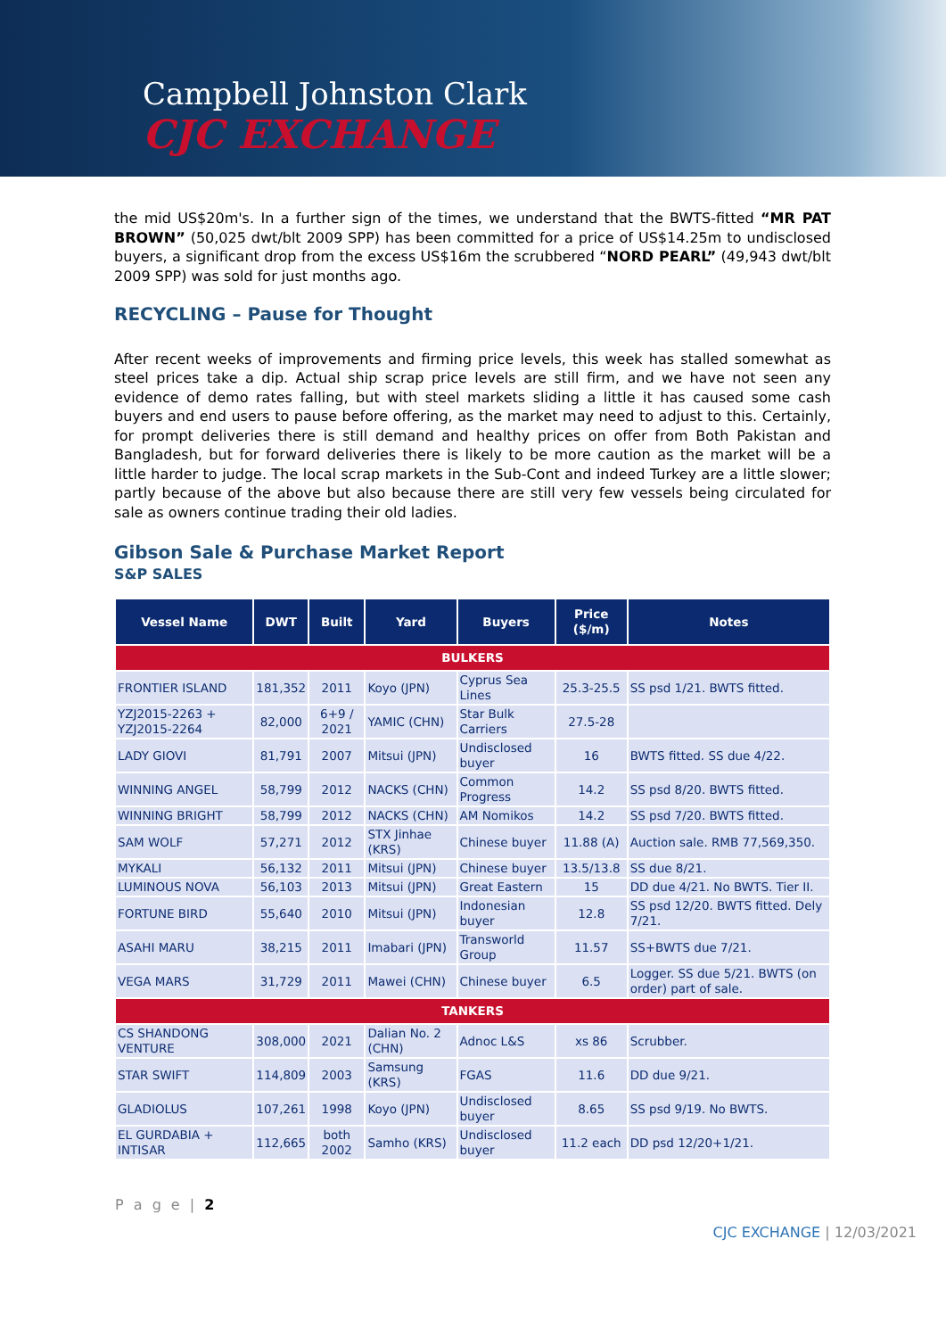Campbell Johnston Clark
CJC EXCHANGE
the mid US$20m's. In a further sign of the times, we understand that the BWTS-fitted “MR PAT BROWN” (50,025 dwt/blt 2009 SPP) has been committed for a price of US$14.25m to undisclosed buyers, a significant drop from the excess US$16m the scrubbered “NORD PEARL” (49,943 dwt/blt 2009 SPP) was sold for just months ago.
RECYCLING – Pause for Thought
After recent weeks of improvements and firming price levels, this week has stalled somewhat as steel prices take a dip. Actual ship scrap price levels are still firm, and we have not seen any evidence of demo rates falling, but with steel markets sliding a little it has caused some cash buyers and end users to pause before offering, as the market may need to adjust to this. Certainly, for prompt deliveries there is still demand and healthy prices on offer from Both Pakistan and Bangladesh, but for forward deliveries there is likely to be more caution as the market will be a little harder to judge. The local scrap markets in the Sub-Cont and indeed Turkey are a little slower; partly because of the above but also because there are still very few vessels being circulated for sale as owners continue trading their old ladies.
Gibson Sale & Purchase Market Report
S&P SALES
| Vessel Name | DWT | Built | Yard | Buyers | Price ($/m) | Notes |
| --- | --- | --- | --- | --- | --- | --- |
| BULKERS | | | | | | |
| FRONTIER ISLAND | 181,352 | 2011 | Koyo (JPN) | Cyprus Sea Lines | 25.3-25.5 | SS psd 1/21. BWTS fitted. |
| YZJ2015-2263 + YZJ2015-2264 | 82,000 | 6+9 / 2021 | YAMIC (CHN) | Star Bulk Carriers | 27.5-28 | |
| LADY GIOVI | 81,791 | 2007 | Mitsui (JPN) | Undisclosed buyer | 16 | BWTS fitted. SS due 4/22. |
| WINNING ANGEL | 58,799 | 2012 | NACKS (CHN) | Common Progress | 14.2 | SS psd 8/20. BWTS fitted. |
| WINNING BRIGHT | 58,799 | 2012 | NACKS (CHN) | AM Nomikos | 14.2 | SS psd 7/20. BWTS fitted. |
| SAM WOLF | 57,271 | 2012 | STX Jinhae (KRS) | Chinese buyer | 11.88 (A) | Auction sale. RMB 77,569,350. |
| MYKALI | 56,132 | 2011 | Mitsui (JPN) | Chinese buyer | 13.5/13.8 | SS due 8/21. |
| LUMINOUS NOVA | 56,103 | 2013 | Mitsui (JPN) | Great Eastern | 15 | DD due 4/21. No BWTS. Tier II. |
| FORTUNE BIRD | 55,640 | 2010 | Mitsui (JPN) | Indonesian buyer | 12.8 | SS psd 12/20. BWTS fitted. Dely 7/21. |
| ASAHI MARU | 38,215 | 2011 | Imabari (JPN) | Transworld Group | 11.57 | SS+BWTS due 7/21. |
| VEGA MARS | 31,729 | 2011 | Mawei (CHN) | Chinese buyer | 6.5 | Logger. SS due 5/21. BWTS (on order) part of sale. |
| TANKERS | | | | | | |
| CS SHANDONG VENTURE | 308,000 | 2021 | Dalian No. 2 (CHN) | Adnoc L&S | xs 86 | Scrubber. |
| STAR SWIFT | 114,809 | 2003 | Samsung (KRS) | FGAS | 11.6 | DD due 9/21. |
| GLADIOLUS | 107,261 | 1998 | Koyo (JPN) | Undisclosed buyer | 8.65 | SS psd 9/19. No BWTS. |
| EL GURDABIA + INTISAR | 112,665 | both 2002 | Samho (KRS) | Undisclosed buyer | 11.2 each | DD psd 12/20+1/21. |
P a g e | 2
CJC EXCHANGE | 12/03/2021